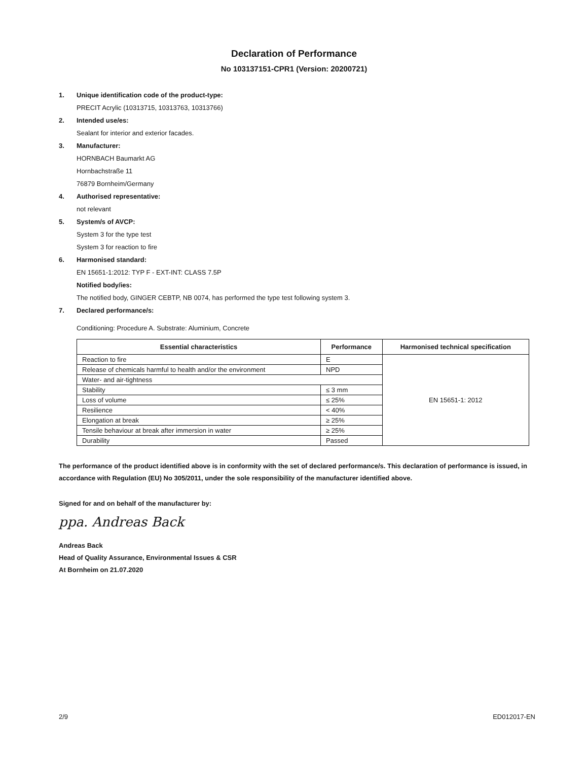Declaration of Performance
No 103137151-CPR1 (Version: 20200721)
1. Unique identification code of the product-type:
PRECIT Acrylic (10313715, 10313763, 10313766)
2. Intended use/es:
Sealant for interior and exterior facades.
3. Manufacturer:
HORNBACH Baumarkt AG
Hornbachstraße 11
76879 Bornheim/Germany
4. Authorised representative:
not relevant
5. System/s of AVCP:
System 3 for the type test
System 3 for reaction to fire
6. Harmonised standard:
EN 15651-1:2012: TYP F - EXT-INT: CLASS 7.5P
Notified body/ies:
The notified body, GINGER CEBTP, NB 0074, has performed the type test following system 3.
7. Declared performance/s:
Conditioning: Procedure A. Substrate: Aluminium, Concrete
| Essential characteristics | Performance | Harmonised technical specification |
| --- | --- | --- |
| Reaction to fire | E | EN 15651-1: 2012 |
| Release of chemicals harmful to health and/or the environment | NPD | |
| Water- and air-tightness | | |
| Stability | ≤ 3 mm | |
| Loss of volume | ≤ 25% | |
| Resilience | < 40% | |
| Elongation at break | ≥ 25% | |
| Tensile behaviour at break after immersion in water | ≥ 25% | |
| Durability | Passed | |
The performance of the product identified above is in conformity with the set of declared performance/s. This declaration of performance is issued, in accordance with Regulation (EU) No 305/2011, under the sole responsibility of the manufacturer identified above.
Signed for and on behalf of the manufacturer by:
ppa. Andreas Back
Andreas Back
Head of Quality Assurance, Environmental Issues & CSR
At Bornheim on 21.07.2020
2/9 ED012017-EN